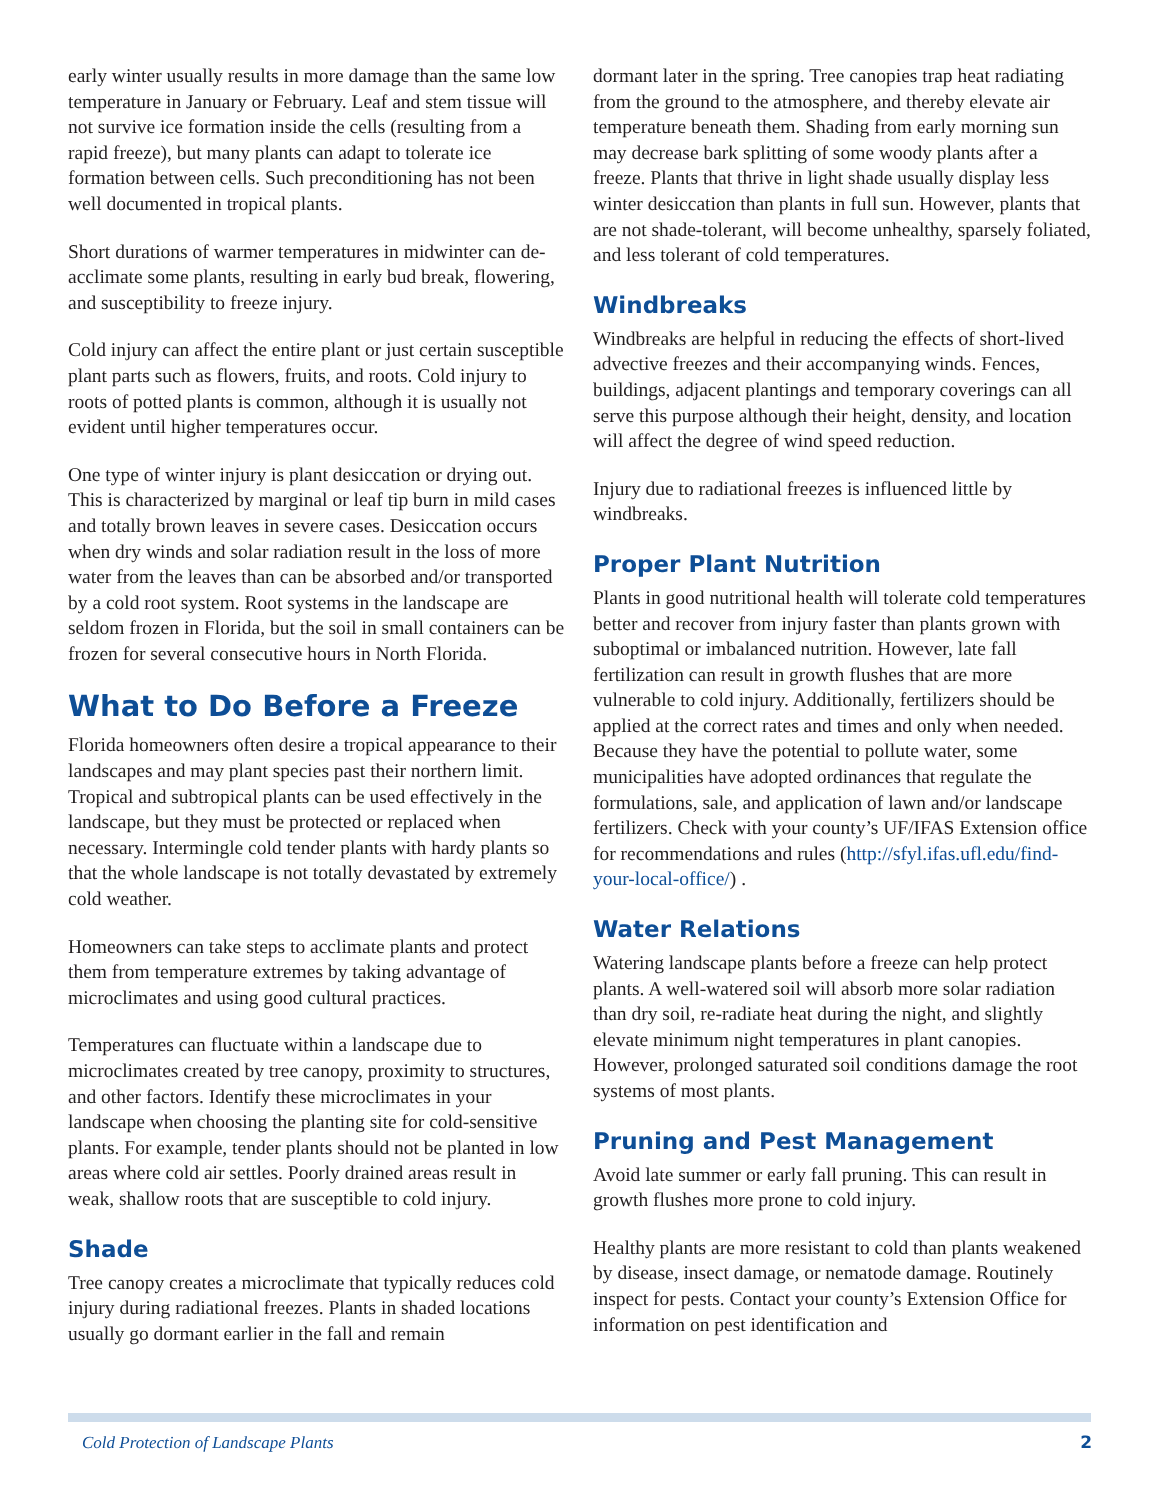early winter usually results in more damage than the same low temperature in January or February. Leaf and stem tissue will not survive ice formation inside the cells (resulting from a rapid freeze), but many plants can adapt to tolerate ice formation between cells. Such preconditioning has not been well documented in tropical plants.
Short durations of warmer temperatures in midwinter can de-acclimate some plants, resulting in early bud break, flowering, and susceptibility to freeze injury.
Cold injury can affect the entire plant or just certain susceptible plant parts such as flowers, fruits, and roots. Cold injury to roots of potted plants is common, although it is usually not evident until higher temperatures occur.
One type of winter injury is plant desiccation or drying out. This is characterized by marginal or leaf tip burn in mild cases and totally brown leaves in severe cases. Desiccation occurs when dry winds and solar radiation result in the loss of more water from the leaves than can be absorbed and/or transported by a cold root system. Root systems in the landscape are seldom frozen in Florida, but the soil in small containers can be frozen for several consecutive hours in North Florida.
What to Do Before a Freeze
Florida homeowners often desire a tropical appearance to their landscapes and may plant species past their northern limit. Tropical and subtropical plants can be used effectively in the landscape, but they must be protected or replaced when necessary. Intermingle cold tender plants with hardy plants so that the whole landscape is not totally devastated by extremely cold weather.
Homeowners can take steps to acclimate plants and protect them from temperature extremes by taking advantage of microclimates and using good cultural practices.
Temperatures can fluctuate within a landscape due to microclimates created by tree canopy, proximity to structures, and other factors. Identify these microclimates in your landscape when choosing the planting site for cold-sensitive plants. For example, tender plants should not be planted in low areas where cold air settles. Poorly drained areas result in weak, shallow roots that are susceptible to cold injury.
Shade
Tree canopy creates a microclimate that typically reduces cold injury during radiational freezes. Plants in shaded locations usually go dormant earlier in the fall and remain
dormant later in the spring. Tree canopies trap heat radiating from the ground to the atmosphere, and thereby elevate air temperature beneath them. Shading from early morning sun may decrease bark splitting of some woody plants after a freeze. Plants that thrive in light shade usually display less winter desiccation than plants in full sun. However, plants that are not shade-tolerant, will become unhealthy, sparsely foliated, and less tolerant of cold temperatures.
Windbreaks
Windbreaks are helpful in reducing the effects of short-lived advective freezes and their accompanying winds. Fences, buildings, adjacent plantings and temporary coverings can all serve this purpose although their height, density, and location will affect the degree of wind speed reduction.
Injury due to radiational freezes is influenced little by windbreaks.
Proper Plant Nutrition
Plants in good nutritional health will tolerate cold temperatures better and recover from injury faster than plants grown with suboptimal or imbalanced nutrition. However, late fall fertilization can result in growth flushes that are more vulnerable to cold injury. Additionally, fertilizers should be applied at the correct rates and times and only when needed. Because they have the potential to pollute water, some municipalities have adopted ordinances that regulate the formulations, sale, and application of lawn and/or landscape fertilizers. Check with your county’s UF/IFAS Extension office for recommendations and rules (http://sfyl.ifas.ufl.edu/find-your-local-office/) .
Water Relations
Watering landscape plants before a freeze can help protect plants. A well-watered soil will absorb more solar radiation than dry soil, re-radiate heat during the night, and slightly elevate minimum night temperatures in plant canopies. However, prolonged saturated soil conditions damage the root systems of most plants.
Pruning and Pest Management
Avoid late summer or early fall pruning. This can result in growth flushes more prone to cold injury.
Healthy plants are more resistant to cold than plants weakened by disease, insect damage, or nematode damage. Routinely inspect for pests. Contact your county’s Extension Office for information on pest identification and
Cold Protection of Landscape Plants 2